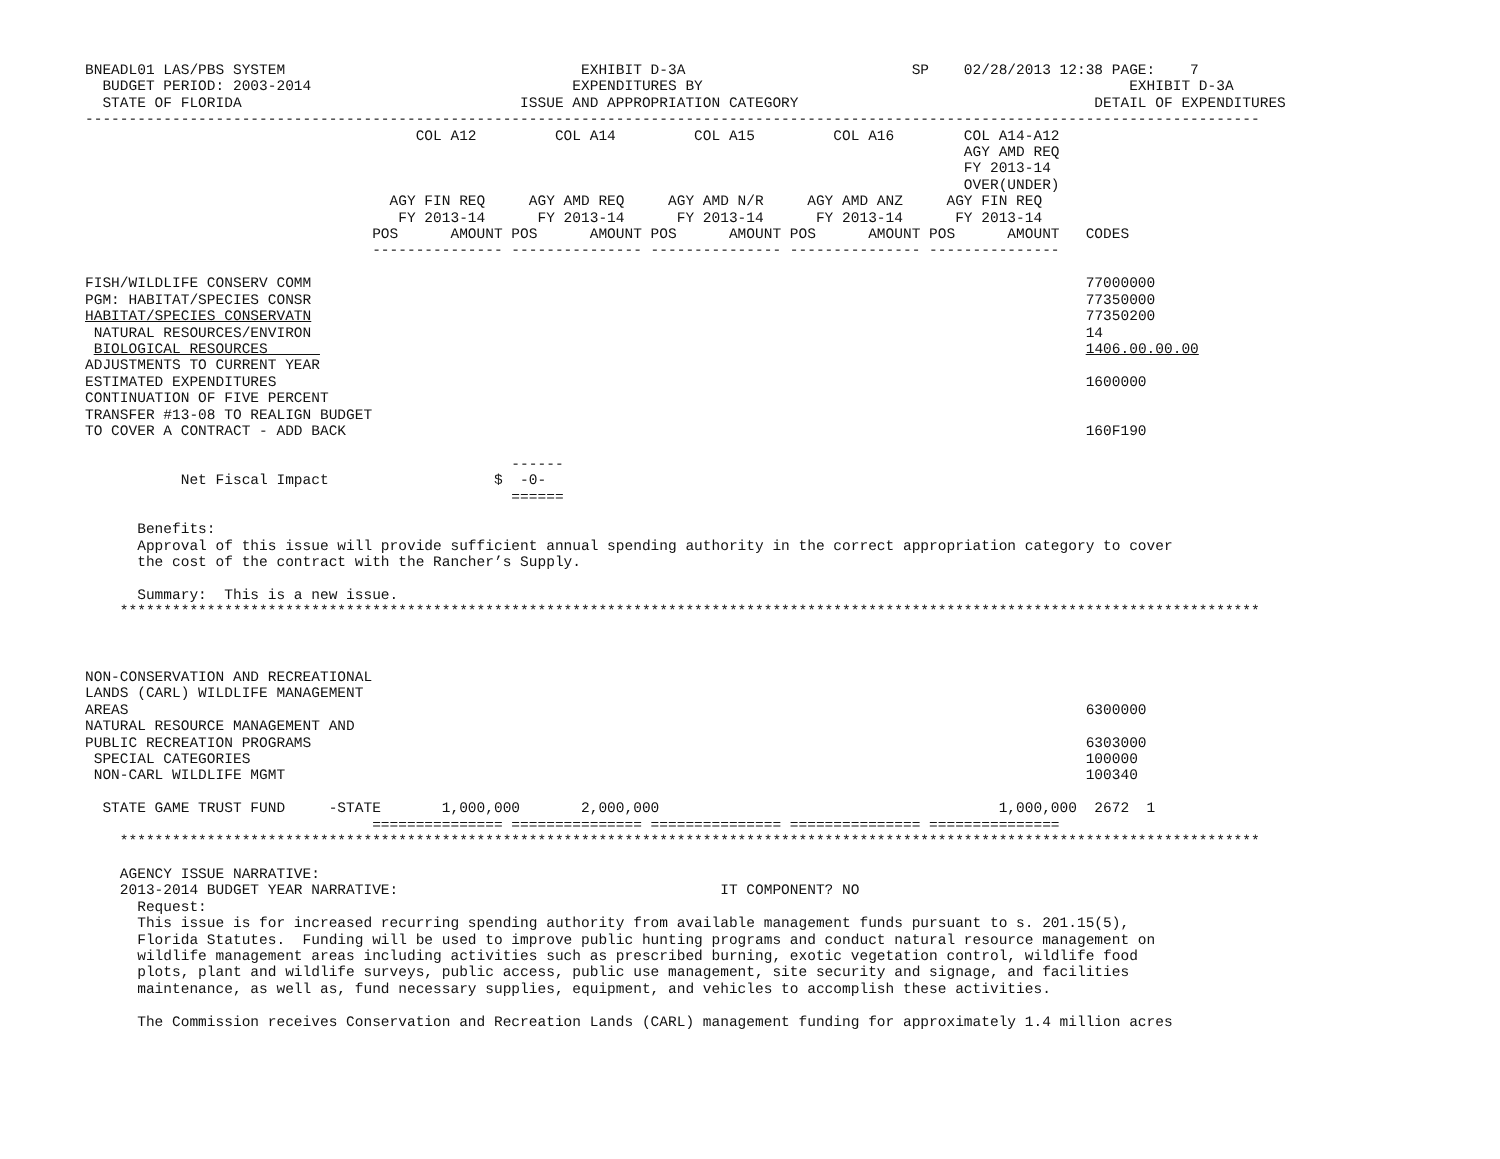BNEADL01 LAS/PBS SYSTEM                                  EXHIBIT D-3A                          SP    02/28/2013 12:38 PAGE:    7
  BUDGET PERIOD: 2003-2014                              EXPENDITURES BY                                                 EXHIBIT D-3A
  STATE OF FLORIDA                                ISSUE AND APPROPRIATION CATEGORY                                  DETAIL OF EXPENDITURES
---------------------------------------------------------------------------------------------------------------------------------------
                                      COL A12         COL A14         COL A15         COL A16        COL A14-A12
                                                                                                     AGY AMD REQ
                                                                                                     FY 2013-14
                                                                                                     OVER(UNDER)
                                   AGY FIN REQ     AGY AMD REQ     AGY AMD N/R     AGY AMD ANZ     AGY FIN REQ
                                    FY 2013-14      FY 2013-14      FY 2013-14      FY 2013-14      FY 2013-14
                                 POS      AMOUNT POS      AMOUNT POS      AMOUNT POS      AMOUNT POS      AMOUNT   CODES
                                 --------------- --------------- --------------- --------------- ---------------

FISH/WILDLIFE CONSERV COMM                                                                                         77000000
PGM: HABITAT/SPECIES CONSR                                                                                         77350000
HABITAT/SPECIES CONSERVATN                                                                                         77350200
 NATURAL RESOURCES/ENVIRON                                                                                         14
 BIOLOGICAL RESOURCES                                                                                              1406.00.00.00
ADJUSTMENTS TO CURRENT YEAR
ESTIMATED EXPENDITURES                                                                                             1600000
CONTINUATION OF FIVE PERCENT
TRANSFER #13-08 TO REALIGN BUDGET
TO COVER A CONTRACT - ADD BACK                                                                                     160F190

                                                 ------
           Net Fiscal Impact                   $  -0-
                                                 ======

      Benefits:
      Approval of this issue will provide sufficient annual spending authority in the correct appropriation category to cover
      the cost of the contract with the Rancher’s Supply.

      Summary:  This is a new issue.
    ***********************************************************************************************************************************



NON-CONSERVATION AND RECREATIONAL
LANDS (CARL) WILDLIFE MANAGEMENT
AREAS                                                                                                              6300000
NATURAL RESOURCE MANAGEMENT AND
PUBLIC RECREATION PROGRAMS                                                                                         6303000
 SPECIAL CATEGORIES                                                                                                100000
 NON-CARL WILDLIFE MGMT                                                                                            100340

  STATE GAME TRUST FUND     -STATE       1,000,000       2,000,000                                       1,000,000  2672  1
                                 =============== =============== =============== =============== ===============
    ***********************************************************************************************************************************

    AGENCY ISSUE NARRATIVE:
    2013-2014 BUDGET YEAR NARRATIVE:                                     IT COMPONENT? NO
      Request:
      This issue is for increased recurring spending authority from available management funds pursuant to s. 201.15(5),
      Florida Statutes.  Funding will be used to improve public hunting programs and conduct natural resource management on
      wildlife management areas including activities such as prescribed burning, exotic vegetation control, wildlife food
      plots, plant and wildlife surveys, public access, public use management, site security and signage, and facilities
      maintenance, as well as, fund necessary supplies, equipment, and vehicles to accomplish these activities.

      The Commission receives Conservation and Recreation Lands (CARL) management funding for approximately 1.4 million acres